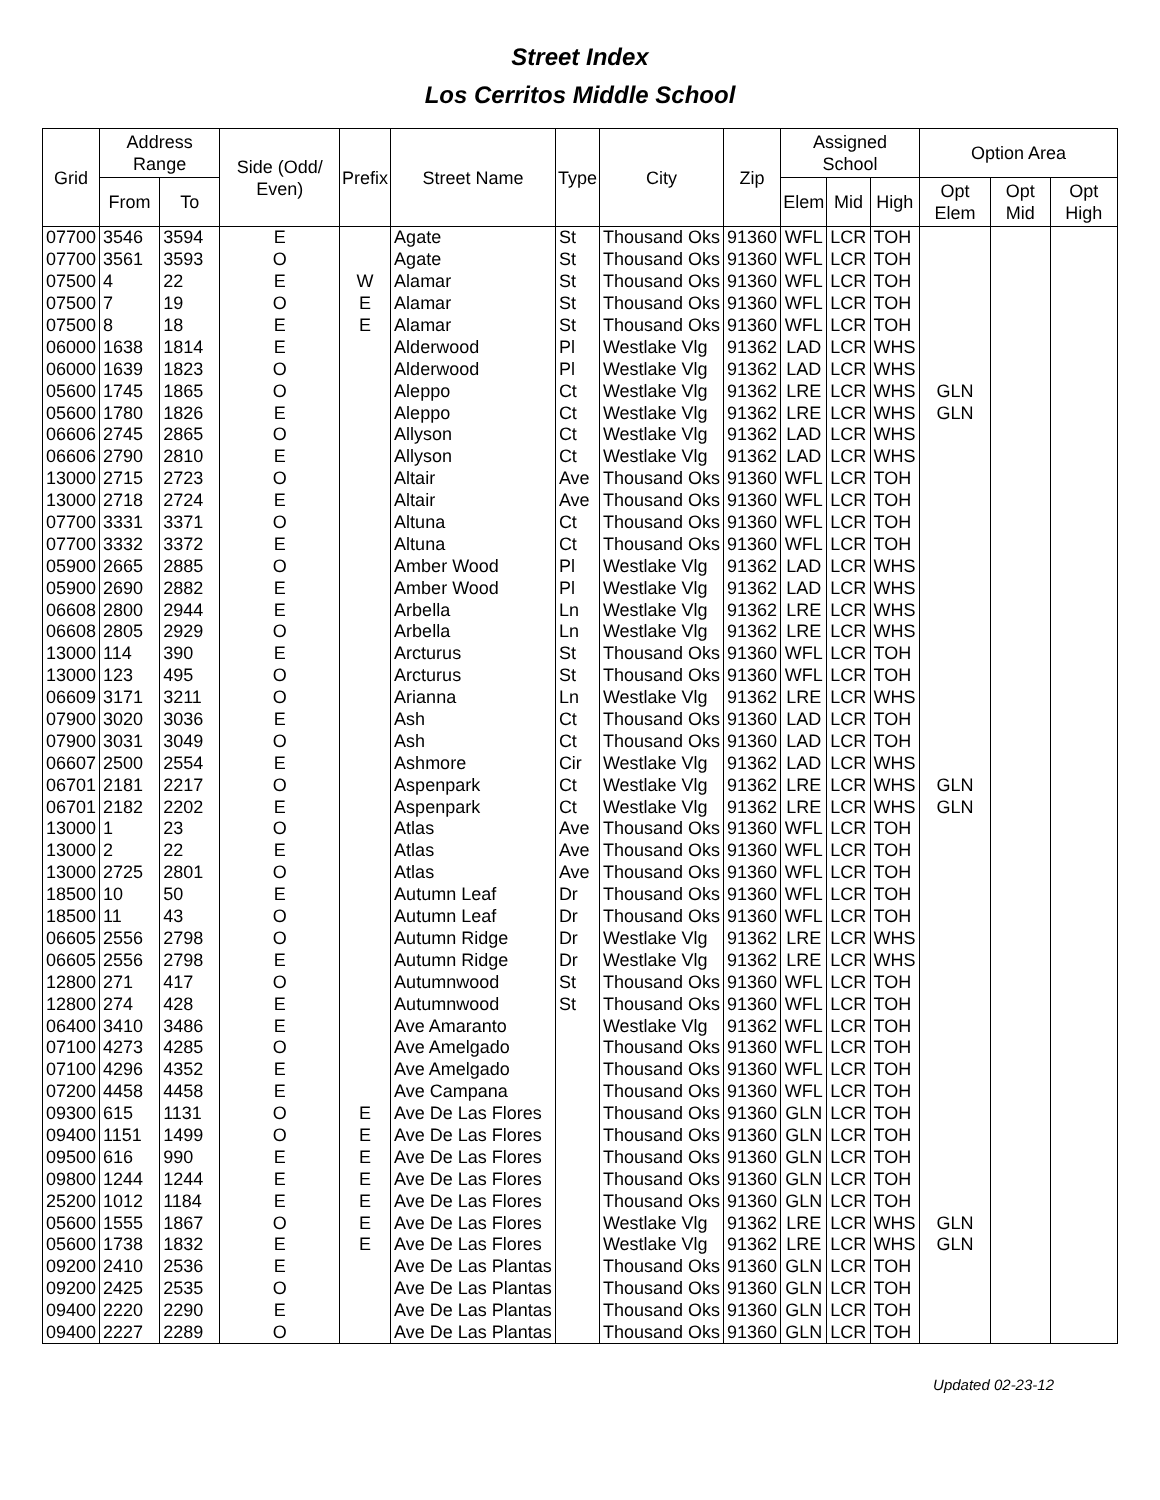Street Index
Los Cerritos Middle School
| Grid | Address Range | | Side (Odd/ Even) | Prefix | Street Name | Type | City | Zip | Assigned School | | | Option Area | | |
| --- | --- | --- | --- | --- | --- | --- | --- | --- | --- | --- | --- | --- | --- | --- |
| | From | To | | | | | | | Elem | Mid | High | Opt Elem | Opt Mid | Opt High |
| 07700 | 3546 | 3594 | E | | Agate | St | Thousand Oks | 91360 | WFL | LCR | TOH | | | |
| 07700 | 3561 | 3593 | O | | Agate | St | Thousand Oks | 91360 | WFL | LCR | TOH | | | |
| 07500 | 4 | 22 | E | W | Alamar | St | Thousand Oks | 91360 | WFL | LCR | TOH | | | |
| 07500 | 7 | 19 | O | E | Alamar | St | Thousand Oks | 91360 | WFL | LCR | TOH | | | |
| 07500 | 8 | 18 | E | E | Alamar | St | Thousand Oks | 91360 | WFL | LCR | TOH | | | |
| 06000 | 1638 | 1814 | E | | Alderwood | Pl | Westlake Vlg | 91362 | LAD | LCR | WHS | | | |
| 06000 | 1639 | 1823 | O | | Alderwood | Pl | Westlake Vlg | 91362 | LAD | LCR | WHS | | | |
| 05600 | 1745 | 1865 | O | | Aleppo | Ct | Westlake Vlg | 91362 | LRE | LCR | WHS | GLN | | |
| 05600 | 1780 | 1826 | E | | Aleppo | Ct | Westlake Vlg | 91362 | LRE | LCR | WHS | GLN | | |
| 06606 | 2745 | 2865 | O | | Allyson | Ct | Westlake Vlg | 91362 | LAD | LCR | WHS | | | |
| 06606 | 2790 | 2810 | E | | Allyson | Ct | Westlake Vlg | 91362 | LAD | LCR | WHS | | | |
| 13000 | 2715 | 2723 | O | | Altair | Ave | Thousand Oks | 91360 | WFL | LCR | TOH | | | |
| 13000 | 2718 | 2724 | E | | Altair | Ave | Thousand Oks | 91360 | WFL | LCR | TOH | | | |
| 07700 | 3331 | 3371 | O | | Altuna | Ct | Thousand Oks | 91360 | WFL | LCR | TOH | | | |
| 07700 | 3332 | 3372 | E | | Altuna | Ct | Thousand Oks | 91360 | WFL | LCR | TOH | | | |
| 05900 | 2665 | 2885 | O | | Amber Wood | Pl | Westlake Vlg | 91362 | LAD | LCR | WHS | | | |
| 05900 | 2690 | 2882 | E | | Amber Wood | Pl | Westlake Vlg | 91362 | LAD | LCR | WHS | | | |
| 06608 | 2800 | 2944 | E | | Arbella | Ln | Westlake Vlg | 91362 | LRE | LCR | WHS | | | |
| 06608 | 2805 | 2929 | O | | Arbella | Ln | Westlake Vlg | 91362 | LRE | LCR | WHS | | | |
| 13000 | 114 | 390 | E | | Arcturus | St | Thousand Oks | 91360 | WFL | LCR | TOH | | | |
| 13000 | 123 | 495 | O | | Arcturus | St | Thousand Oks | 91360 | WFL | LCR | TOH | | | |
| 06609 | 3171 | 3211 | O | | Arianna | Ln | Westlake Vlg | 91362 | LRE | LCR | WHS | | | |
| 07900 | 3020 | 3036 | E | | Ash | Ct | Thousand Oks | 91360 | LAD | LCR | TOH | | | |
| 07900 | 3031 | 3049 | O | | Ash | Ct | Thousand Oks | 91360 | LAD | LCR | TOH | | | |
| 06607 | 2500 | 2554 | E | | Ashmore | Cir | Westlake Vlg | 91362 | LAD | LCR | WHS | | | |
| 06701 | 2181 | 2217 | O | | Aspenpark | Ct | Westlake Vlg | 91362 | LRE | LCR | WHS | GLN | | |
| 06701 | 2182 | 2202 | E | | Aspenpark | Ct | Westlake Vlg | 91362 | LRE | LCR | WHS | GLN | | |
| 13000 | 1 | 23 | O | | Atlas | Ave | Thousand Oks | 91360 | WFL | LCR | TOH | | | |
| 13000 | 2 | 22 | E | | Atlas | Ave | Thousand Oks | 91360 | WFL | LCR | TOH | | | |
| 13000 | 2725 | 2801 | O | | Atlas | Ave | Thousand Oks | 91360 | WFL | LCR | TOH | | | |
| 18500 | 10 | 50 | E | | Autumn Leaf | Dr | Thousand Oks | 91360 | WFL | LCR | TOH | | | |
| 18500 | 11 | 43 | O | | Autumn Leaf | Dr | Thousand Oks | 91360 | WFL | LCR | TOH | | | |
| 06605 | 2556 | 2798 | O | | Autumn Ridge | Dr | Westlake Vlg | 91362 | LRE | LCR | WHS | | | |
| 06605 | 2556 | 2798 | E | | Autumn Ridge | Dr | Westlake Vlg | 91362 | LRE | LCR | WHS | | | |
| 12800 | 271 | 417 | O | | Autumnwood | St | Thousand Oks | 91360 | WFL | LCR | TOH | | | |
| 12800 | 274 | 428 | E | | Autumnwood | St | Thousand Oks | 91360 | WFL | LCR | TOH | | | |
| 06400 | 3410 | 3486 | E | | Ave Amaranto | | Westlake Vlg | 91362 | WFL | LCR | TOH | | | |
| 07100 | 4273 | 4285 | O | | Ave Amelgado | | Thousand Oks | 91360 | WFL | LCR | TOH | | | |
| 07100 | 4296 | 4352 | E | | Ave Amelgado | | Thousand Oks | 91360 | WFL | LCR | TOH | | | |
| 07200 | 4458 | 4458 | E | | Ave Campana | | Thousand Oks | 91360 | WFL | LCR | TOH | | | |
| 09300 | 615 | 1131 | O | E | Ave De Las Flores | | Thousand Oks | 91360 | GLN | LCR | TOH | | | |
| 09400 | 1151 | 1499 | O | E | Ave De Las Flores | | Thousand Oks | 91360 | GLN | LCR | TOH | | | |
| 09500 | 616 | 990 | E | E | Ave De Las Flores | | Thousand Oks | 91360 | GLN | LCR | TOH | | | |
| 09800 | 1244 | 1244 | E | E | Ave De Las Flores | | Thousand Oks | 91360 | GLN | LCR | TOH | | | |
| 25200 | 1012 | 1184 | E | E | Ave De Las Flores | | Thousand Oks | 91360 | GLN | LCR | TOH | | | |
| 05600 | 1555 | 1867 | O | E | Ave De Las Flores | | Westlake Vlg | 91362 | LRE | LCR | WHS | GLN | | |
| 05600 | 1738 | 1832 | E | E | Ave De Las Flores | | Westlake Vlg | 91362 | LRE | LCR | WHS | GLN | | |
| 09200 | 2410 | 2536 | E | | Ave De Las Plantas | | Thousand Oks | 91360 | GLN | LCR | TOH | | | |
| 09200 | 2425 | 2535 | O | | Ave De Las Plantas | | Thousand Oks | 91360 | GLN | LCR | TOH | | | |
| 09400 | 2220 | 2290 | E | | Ave De Las Plantas | | Thousand Oks | 91360 | GLN | LCR | TOH | | | |
| 09400 | 2227 | 2289 | O | | Ave De Las Plantas | | Thousand Oks | 91360 | GLN | LCR | TOH | | | |
Updated 02-23-12